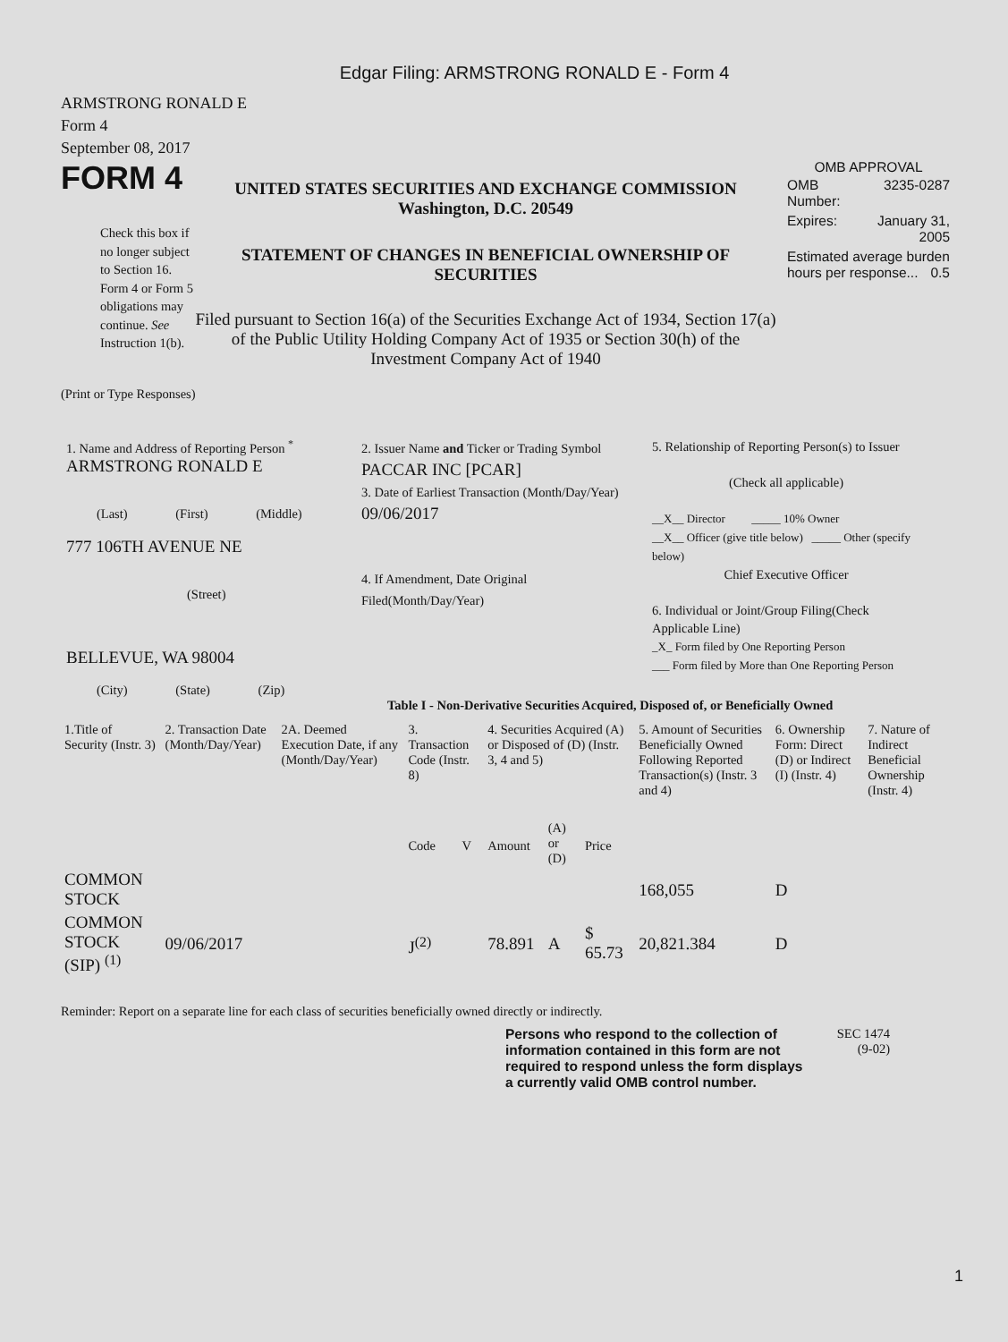Edgar Filing: ARMSTRONG RONALD E - Form 4
ARMSTRONG RONALD E
Form 4
September 08, 2017
FORM 4
Check this box if no longer subject to Section 16. Form 4 or Form 5 obligations may continue. See Instruction 1(b).
UNITED STATES SECURITIES AND EXCHANGE COMMISSION
Washington, D.C. 20549
STATEMENT OF CHANGES IN BENEFICIAL OWNERSHIP OF SECURITIES
Filed pursuant to Section 16(a) of the Securities Exchange Act of 1934, Section 17(a) of the Public Utility Holding Company Act of 1935 or Section 30(h) of the Investment Company Act of 1940
OMB APPROVAL
| OMB Number: | 3235-0287 |
| Expires: | January 31, 2005 |
| Estimated average burden hours per response... 0.5 | |
(Print or Type Responses)
1. Name and Address of Reporting Person <sup>*</sup>
ARMSTRONG RONALD E
(Last) (First) (Middle)
777 106TH AVENUE NE
(Street)
BELLEVUE, WA 98004
(City) (State) (Zip)
2. Issuer Name and Ticker or Trading Symbol
PACCAR INC [PCAR]
3. Date of Earliest Transaction (Month/Day/Year)
09/06/2017
4. If Amendment, Date Original Filed(Month/Day/Year)
5. Relationship of Reporting Person(s) to Issuer
(Check all applicable)
__X__ Director _____ 10% Owner
__X__ Officer (give title below) _____ Other (specify below)
Chief Executive Officer
6. Individual or Joint/Group Filing(Check Applicable Line)
_X_ Form filed by One Reporting Person
___ Form filed by More than One Reporting Person
Table I - Non-Derivative Securities Acquired, Disposed of, or Beneficially Owned
| 1.Title of Security (Instr. 3) | 2. Transaction Date (Month/Day/Year) | 2A. Deemed Execution Date, if any (Month/Day/Year) | 3. Transaction Code (Instr. 8) | | 4. Securities Acquired (A) or Disposed of (D) (Instr. 3, 4 and 5) | | | 5. Amount of Securities Beneficially Owned Following Reported Transaction(s) (Instr. 3 and 4) | 6. Ownership Form: Direct (D) or Indirect (I) (Instr. 4) | 7. Nature of Indirect Beneficial Ownership (Instr. 4) |
| --- | --- | --- | --- | --- | --- | --- | --- | --- | --- | --- |
| | | | Code | V | Amount | (A) or (D) | Price | | | |
| COMMON STOCK | | | | | | | | 168,055 | D | |
| COMMON STOCK (SIP) <sup>(1)</sup> | 09/06/2017 | | J<sup>(2)</sup> | | 78.891 | A | $ 65.73 | 20,821.384 | D | |
Reminder: Report on a separate line for each class of securities beneficially owned directly or indirectly.
Persons who respond to the collection of information contained in this form are not required to respond unless the form displays a currently valid OMB control number.
SEC 1474
(9-02)
1